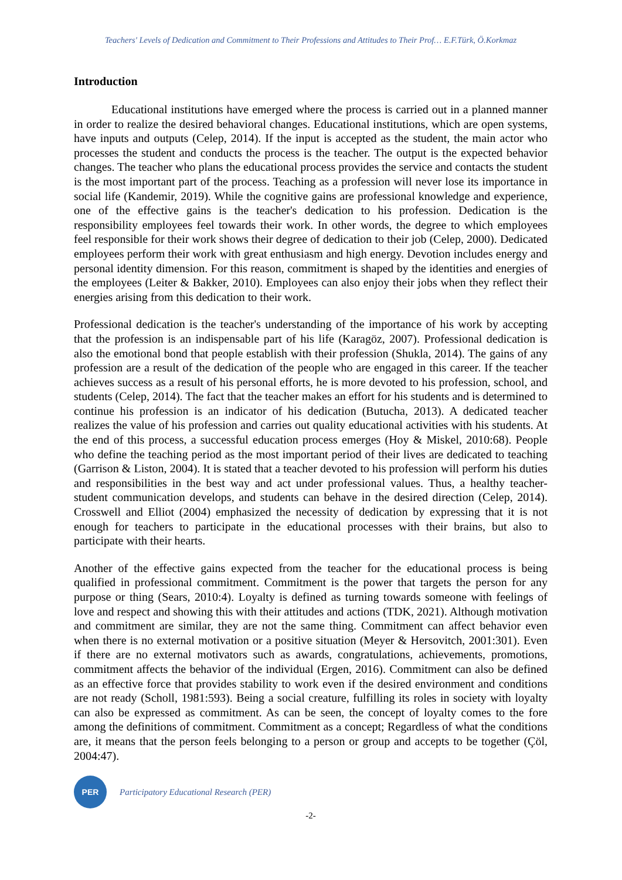Teachers' Levels of Dedication and Commitment to Their Professions and Attitudes to Their Prof… E.F.Türk, Ö.Korkmaz
Introduction
Educational institutions have emerged where the process is carried out in a planned manner in order to realize the desired behavioral changes. Educational institutions, which are open systems, have inputs and outputs (Celep, 2014). If the input is accepted as the student, the main actor who processes the student and conducts the process is the teacher. The output is the expected behavior changes. The teacher who plans the educational process provides the service and contacts the student is the most important part of the process. Teaching as a profession will never lose its importance in social life (Kandemir, 2019). While the cognitive gains are professional knowledge and experience, one of the effective gains is the teacher's dedication to his profession. Dedication is the responsibility employees feel towards their work. In other words, the degree to which employees feel responsible for their work shows their degree of dedication to their job (Celep, 2000). Dedicated employees perform their work with great enthusiasm and high energy. Devotion includes energy and personal identity dimension. For this reason, commitment is shaped by the identities and energies of the employees (Leiter & Bakker, 2010). Employees can also enjoy their jobs when they reflect their energies arising from this dedication to their work.
Professional dedication is the teacher's understanding of the importance of his work by accepting that the profession is an indispensable part of his life (Karagöz, 2007). Professional dedication is also the emotional bond that people establish with their profession (Shukla, 2014). The gains of any profession are a result of the dedication of the people who are engaged in this career. If the teacher achieves success as a result of his personal efforts, he is more devoted to his profession, school, and students (Celep, 2014). The fact that the teacher makes an effort for his students and is determined to continue his profession is an indicator of his dedication (Butucha, 2013). A dedicated teacher realizes the value of his profession and carries out quality educational activities with his students. At the end of this process, a successful education process emerges (Hoy & Miskel, 2010:68). People who define the teaching period as the most important period of their lives are dedicated to teaching (Garrison & Liston, 2004). It is stated that a teacher devoted to his profession will perform his duties and responsibilities in the best way and act under professional values. Thus, a healthy teacher-student communication develops, and students can behave in the desired direction (Celep, 2014). Crosswell and Elliot (2004) emphasized the necessity of dedication by expressing that it is not enough for teachers to participate in the educational processes with their brains, but also to participate with their hearts.
Another of the effective gains expected from the teacher for the educational process is being qualified in professional commitment. Commitment is the power that targets the person for any purpose or thing (Sears, 2010:4). Loyalty is defined as turning towards someone with feelings of love and respect and showing this with their attitudes and actions (TDK, 2021). Although motivation and commitment are similar, they are not the same thing. Commitment can affect behavior even when there is no external motivation or a positive situation (Meyer & Hersovitch, 2001:301). Even if there are no external motivators such as awards, congratulations, achievements, promotions, commitment affects the behavior of the individual (Ergen, 2016). Commitment can also be defined as an effective force that provides stability to work even if the desired environment and conditions are not ready (Scholl, 1981:593). Being a social creature, fulfilling its roles in society with loyalty can also be expressed as commitment. As can be seen, the concept of loyalty comes to the fore among the definitions of commitment. Commitment as a concept; Regardless of what the conditions are, it means that the person feels belonging to a person or group and accepts to be together (Çöl, 2004:47).
PER
Participatory Educational Research (PER)
-2-